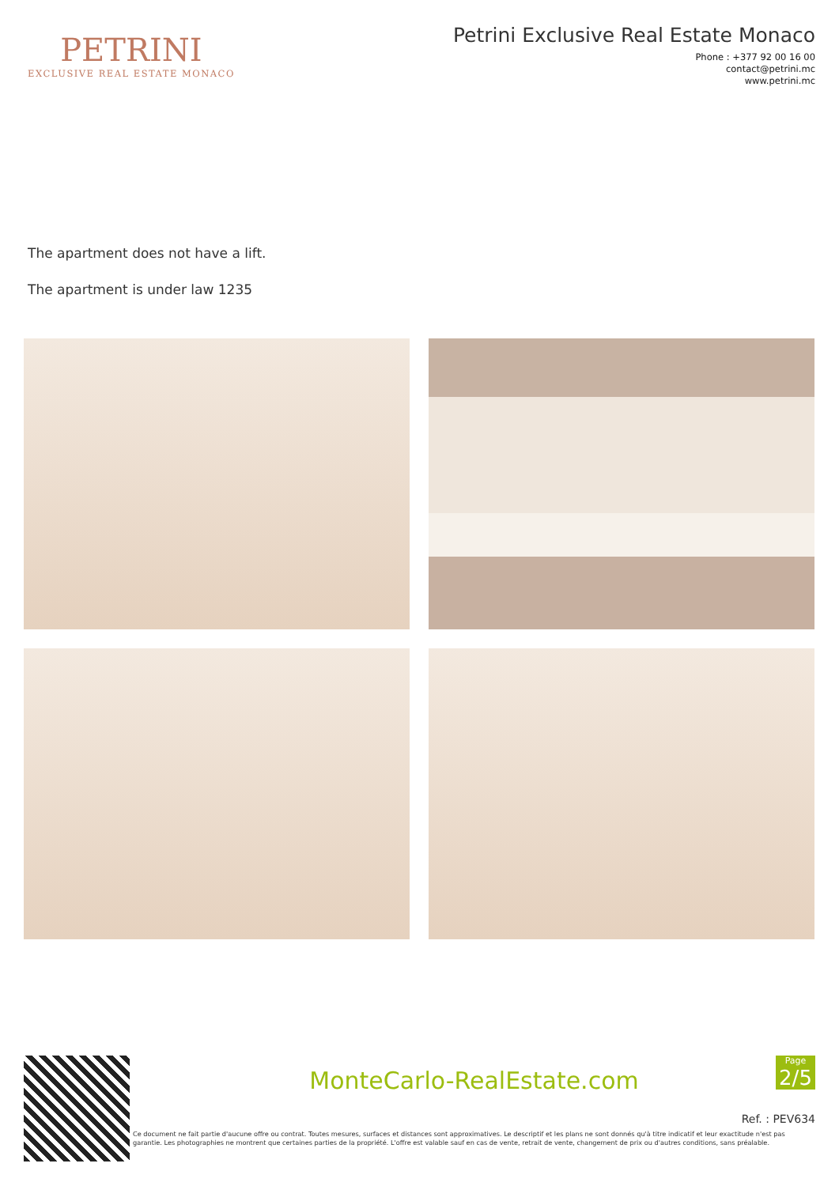PETRINI
EXCLUSIVE REAL ESTATE MONACO
Petrini Exclusive Real Estate Monaco
Phone : +377 92 00 16 00
contact@petrini.mc
www.petrini.mc
The apartment does not have a lift.
The apartment is under law 1235
Page
2/5
MonteCarlo-RealEstate.com
Ref. : PEV634
Ce document ne fait partie d'aucune offre ou contrat. Toutes mesures, surfaces et distances sont approximatives. Le descriptif et les plans ne sont donnés qu'à titre indicatif et leur exactitude n'est pas garantie. Les photographies ne montrent que certaines parties de la propriété. L'offre est valable sauf en cas de vente, retrait de vente, changement de prix ou d'autres conditions, sans préalable.